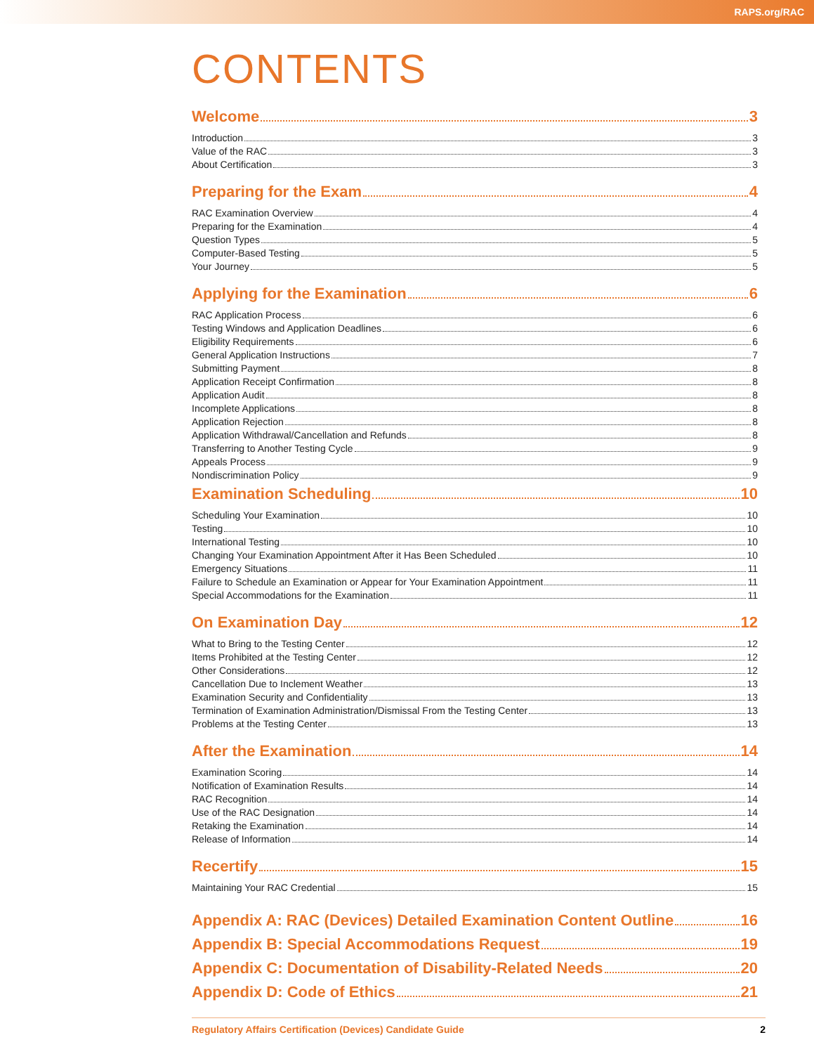RAPS.org/RAC
CONTENTS
Welcome 3
Introduction 3
Value of the RAC 3
About Certification 3
Preparing for the Exam 4
RAC Examination Overview 4
Preparing for the Examination 4
Question Types 5
Computer-Based Testing 5
Your Journey 5
Applying for the Examination 6
RAC Application Process 6
Testing Windows and Application Deadlines 6
Eligibility Requirements 6
General Application Instructions 7
Submitting Payment 8
Application Receipt Confirmation 8
Application Audit 8
Incomplete Applications 8
Application Rejection 8
Application Withdrawal/Cancellation and Refunds 8
Transferring to Another Testing Cycle 9
Appeals Process 9
Nondiscrimination Policy 9
Examination Scheduling 10
Scheduling Your Examination 10
Testing 10
International Testing 10
Changing Your Examination Appointment After it Has Been Scheduled 10
Emergency Situations 11
Failure to Schedule an Examination or Appear for Your Examination Appointment 11
Special Accommodations for the Examination 11
On Examination Day 12
What to Bring to the Testing Center 12
Items Prohibited at the Testing Center 12
Other Considerations 12
Cancellation Due to Inclement Weather 13
Examination Security and Confidentiality 13
Termination of Examination Administration/Dismissal From the Testing Center 13
Problems at the Testing Center 13
After the Examination 14
Examination Scoring 14
Notification of Examination Results 14
RAC Recognition 14
Use of the RAC Designation 14
Retaking the Examination 14
Release of Information 14
Recertify 15
Maintaining Your RAC Credential 15
Appendix A: RAC (Devices) Detailed Examination Content Outline 16
Appendix B: Special Accommodations Request 19
Appendix C: Documentation of Disability-Related Needs 20
Appendix D: Code of Ethics 21
Regulatory Affairs Certification (Devices) Candidate Guide 2